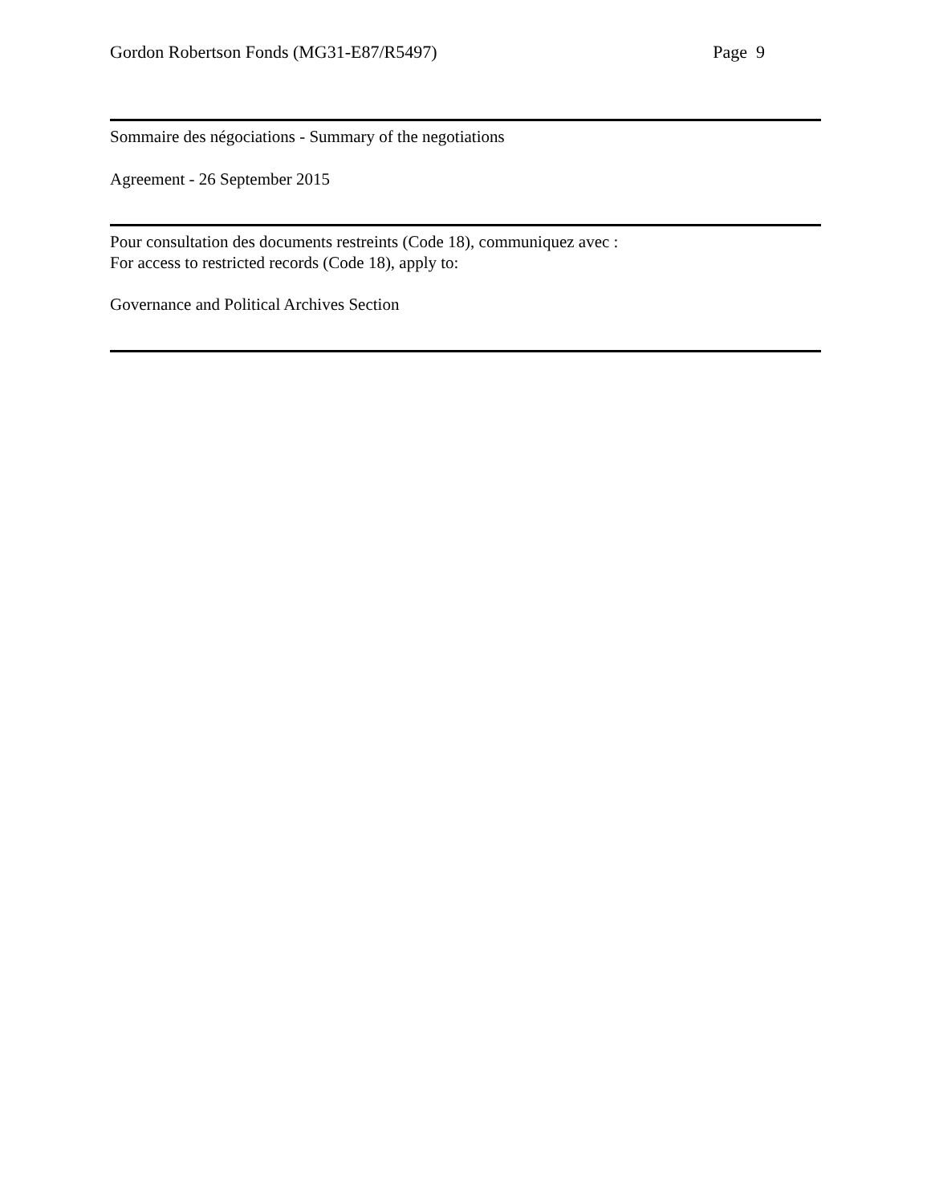Gordon Robertson Fonds (MG31-E87/R5497) Page 9
Sommaire des négociations - Summary of the negotiations
Agreement - 26 September 2015
Pour consultation des documents restreints (Code 18), communiquez avec :
For access to restricted records (Code 18), apply to:
Governance and Political Archives Section